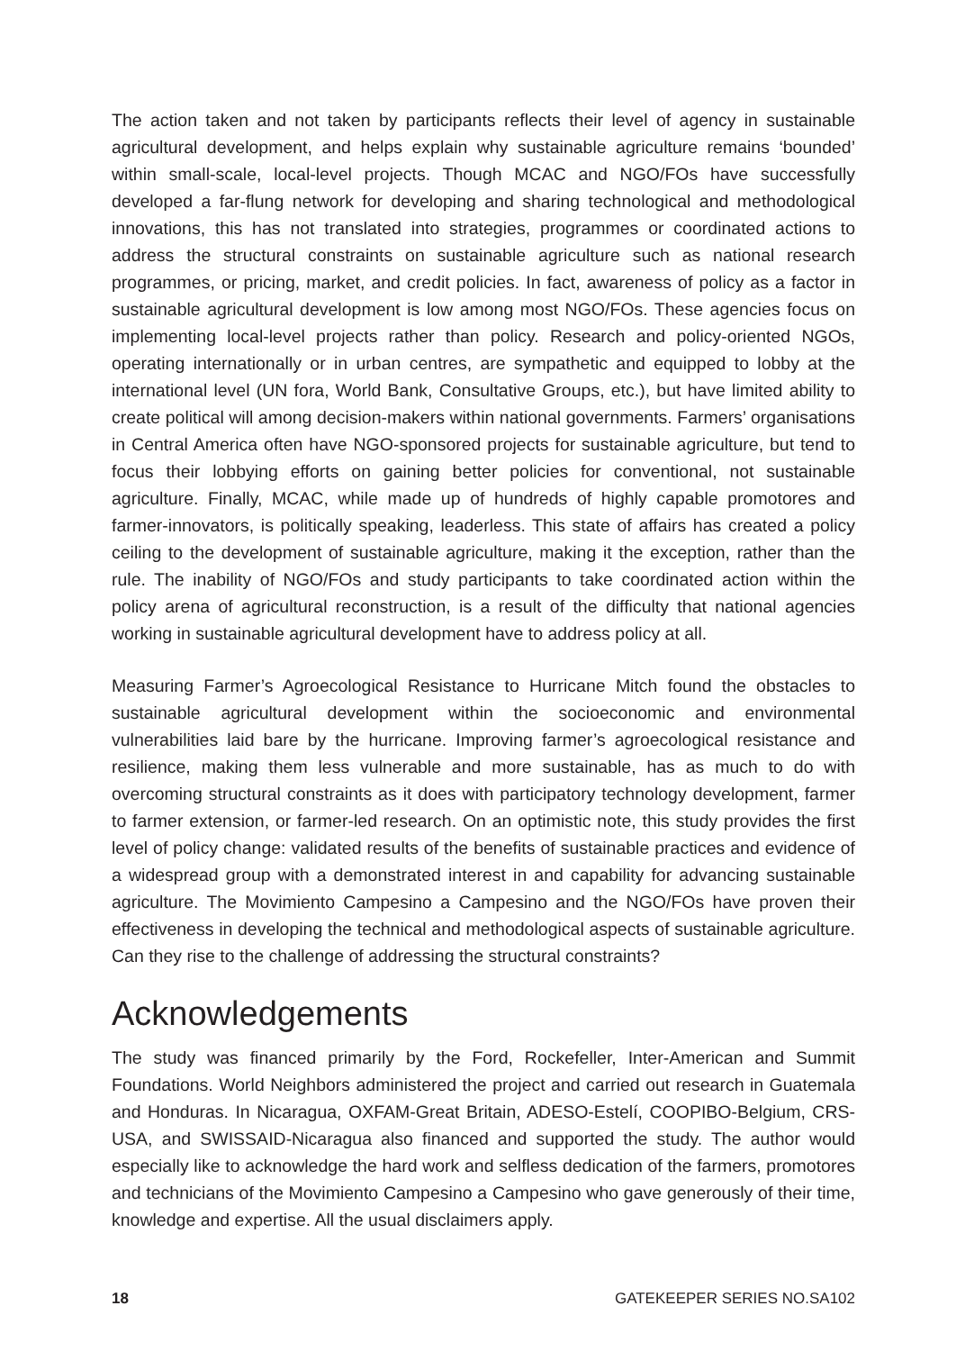The action taken and not taken by participants reflects their level of agency in sustainable agricultural development, and helps explain why sustainable agriculture remains ‘bounded’ within small-scale, local-level projects. Though MCAC and NGO/FOs have successfully developed a far-flung network for developing and sharing technological and methodological innovations, this has not translated into strategies, programmes or coordinated actions to address the structural constraints on sustainable agriculture such as national research programmes, or pricing, market, and credit policies. In fact, awareness of policy as a factor in sustainable agricultural development is low among most NGO/FOs. These agencies focus on implementing local-level projects rather than policy. Research and policy-oriented NGOs, operating internationally or in urban centres, are sympathetic and equipped to lobby at the international level (UN fora, World Bank, Consultative Groups, etc.), but have limited ability to create political will among decision-makers within national governments. Farmers’ organisations in Central America often have NGO-sponsored projects for sustainable agriculture, but tend to focus their lobbying efforts on gaining better policies for conventional, not sustainable agriculture. Finally, MCAC, while made up of hundreds of highly capable promotores and farmer-innovators, is politically speaking, leaderless. This state of affairs has created a policy ceiling to the development of sustainable agriculture, making it the exception, rather than the rule. The inability of NGO/FOs and study participants to take coordinated action within the policy arena of agricultural reconstruction, is a result of the difficulty that national agencies working in sustainable agricultural development have to address policy at all.
Measuring Farmer’s Agroecological Resistance to Hurricane Mitch found the obstacles to sustainable agricultural development within the socioeconomic and environmental vulnerabilities laid bare by the hurricane. Improving farmer’s agroecological resistance and resilience, making them less vulnerable and more sustainable, has as much to do with overcoming structural constraints as it does with participatory technology development, farmer to farmer extension, or farmer-led research. On an optimistic note, this study provides the first level of policy change: validated results of the benefits of sustainable practices and evidence of a widespread group with a demonstrated interest in and capability for advancing sustainable agriculture. The Movimiento Campesino a Campesino and the NGO/FOs have proven their effectiveness in developing the technical and methodological aspects of sustainable agriculture. Can they rise to the challenge of addressing the structural constraints?
Acknowledgements
The study was financed primarily by the Ford, Rockefeller, Inter-American and Summit Foundations. World Neighbors administered the project and carried out research in Guatemala and Honduras. In Nicaragua, OXFAM-Great Britain, ADESO-Estelí, COOPIBO-Belgium, CRS-USA, and SWISSAID-Nicaragua also financed and supported the study. The author would especially like to acknowledge the hard work and selfless dedication of the farmers, promotores and technicians of the Movimiento Campesino a Campesino who gave generously of their time, knowledge and expertise. All the usual disclaimers apply.
18 GATEKEEPER SERIES NO.SA102